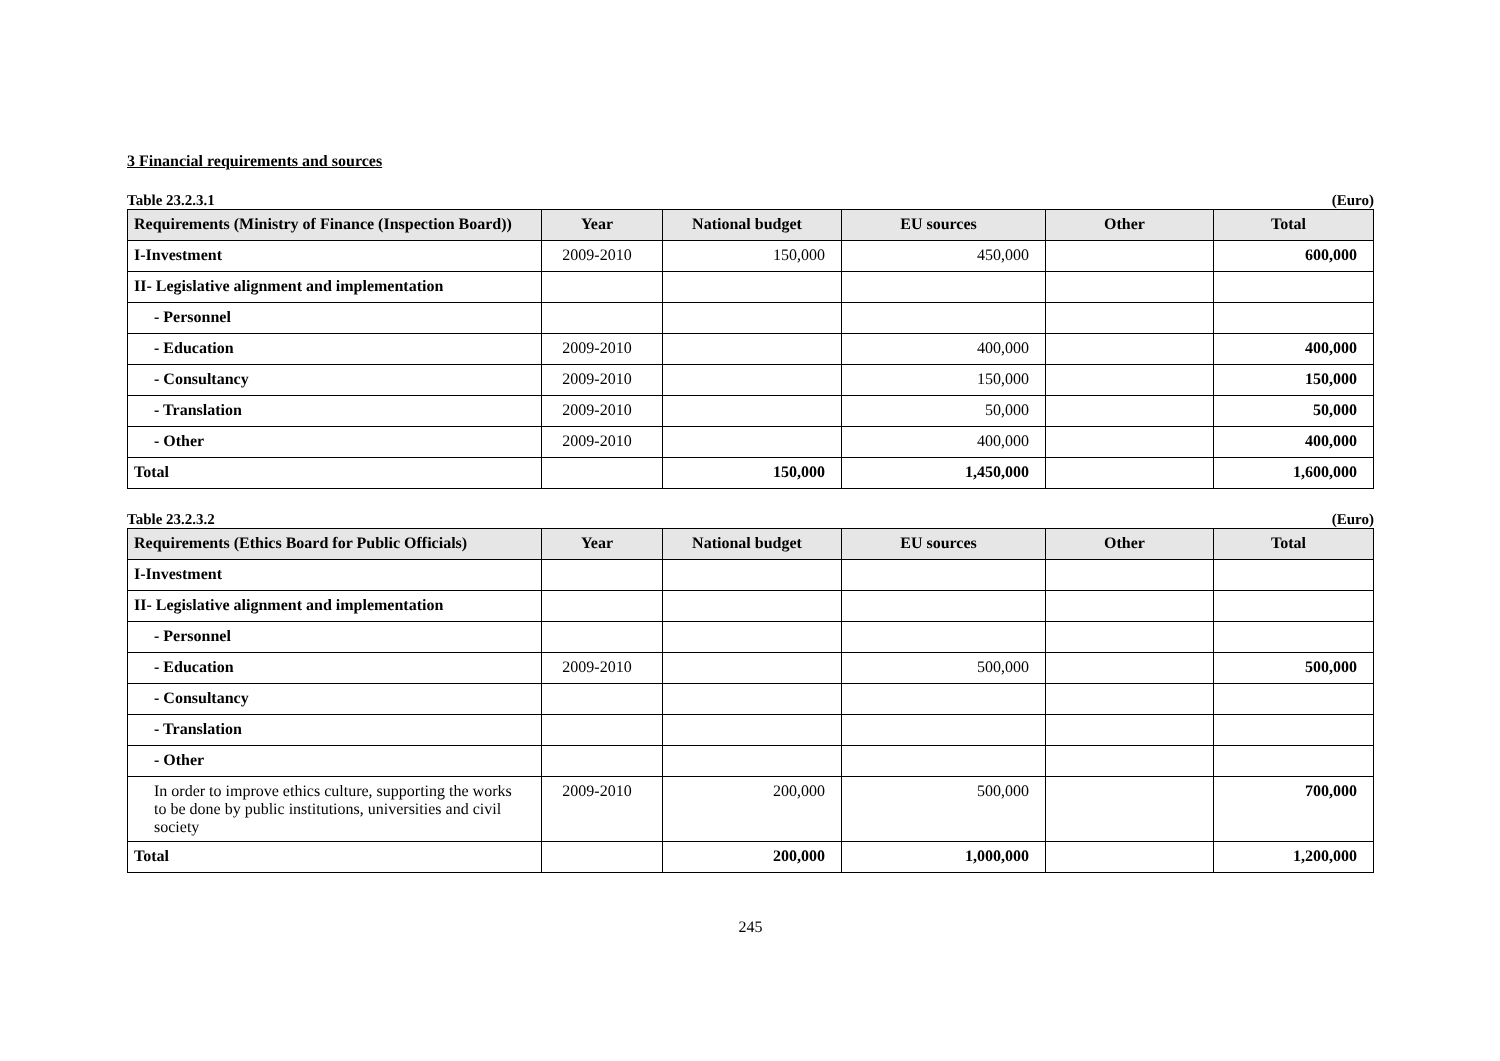3 Financial requirements and sources
Table 23.2.3.1 (Euro)
| Requirements (Ministry of Finance (Inspection Board)) | Year | National budget | EU sources | Other | Total |
| --- | --- | --- | --- | --- | --- |
| I-Investment | 2009-2010 | 150,000 | 450,000 | | 600,000 |
| II- Legislative alignment and implementation | | | | | |
| - Personnel | | | | | |
| - Education | 2009-2010 | | 400,000 | | 400,000 |
| - Consultancy | 2009-2010 | | 150,000 | | 150,000 |
| - Translation | 2009-2010 | | 50,000 | | 50,000 |
| - Other | 2009-2010 | | 400,000 | | 400,000 |
| Total | | 150,000 | 1,450,000 | | 1,600,000 |
Table 23.2.3.2 (Euro)
| Requirements (Ethics Board for Public Officials) | Year | National budget | EU sources | Other | Total |
| --- | --- | --- | --- | --- | --- |
| I-Investment | | | | | |
| II- Legislative alignment and implementation | | | | | |
| - Personnel | | | | | |
| - Education | 2009-2010 | | 500,000 | | 500,000 |
| - Consultancy | | | | | |
| - Translation | | | | | |
| - Other | | | | | |
| In order to improve ethics culture, supporting the works to be done by public institutions, universities and civil society | 2009-2010 | 200,000 | 500,000 | | 700,000 |
| Total | | 200,000 | 1,000,000 | | 1,200,000 |
245